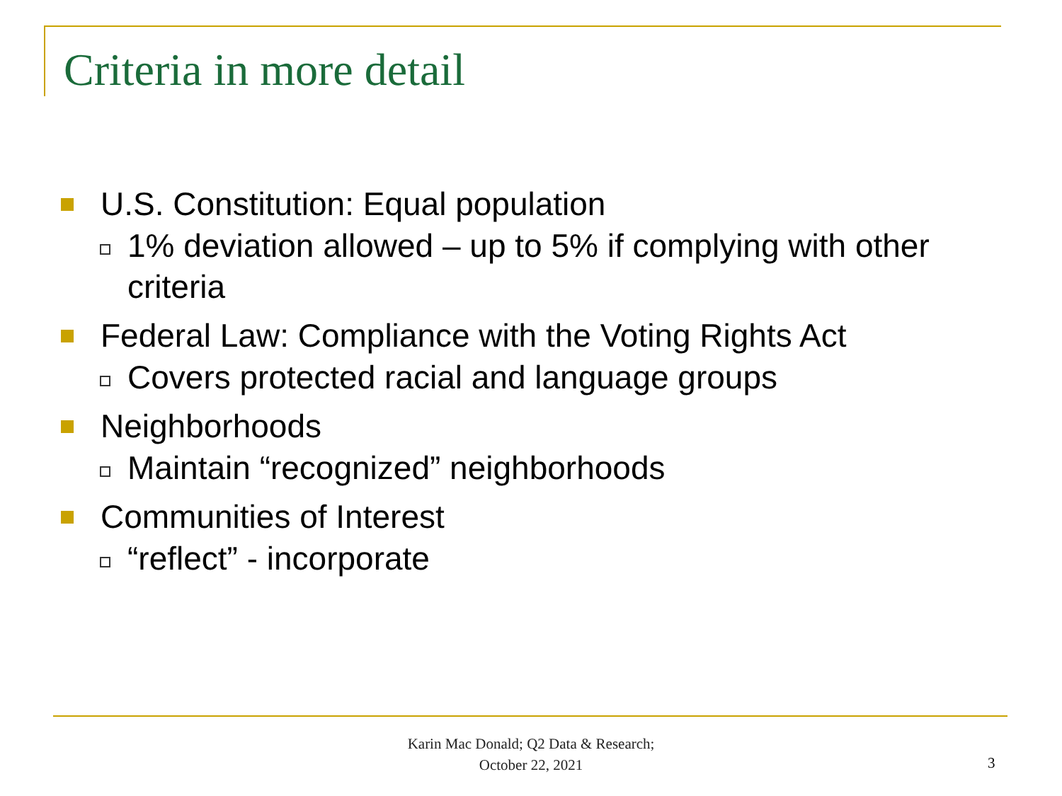Criteria in more detail
U.S. Constitution: Equal population
1% deviation allowed – up to 5% if complying with other criteria
Federal Law: Compliance with the Voting Rights Act
Covers protected racial and language groups
Neighborhoods
Maintain “recognized” neighborhoods
Communities of Interest
“reflect” - incorporate
Karin Mac Donald; Q2 Data & Research;
October 22, 2021
3